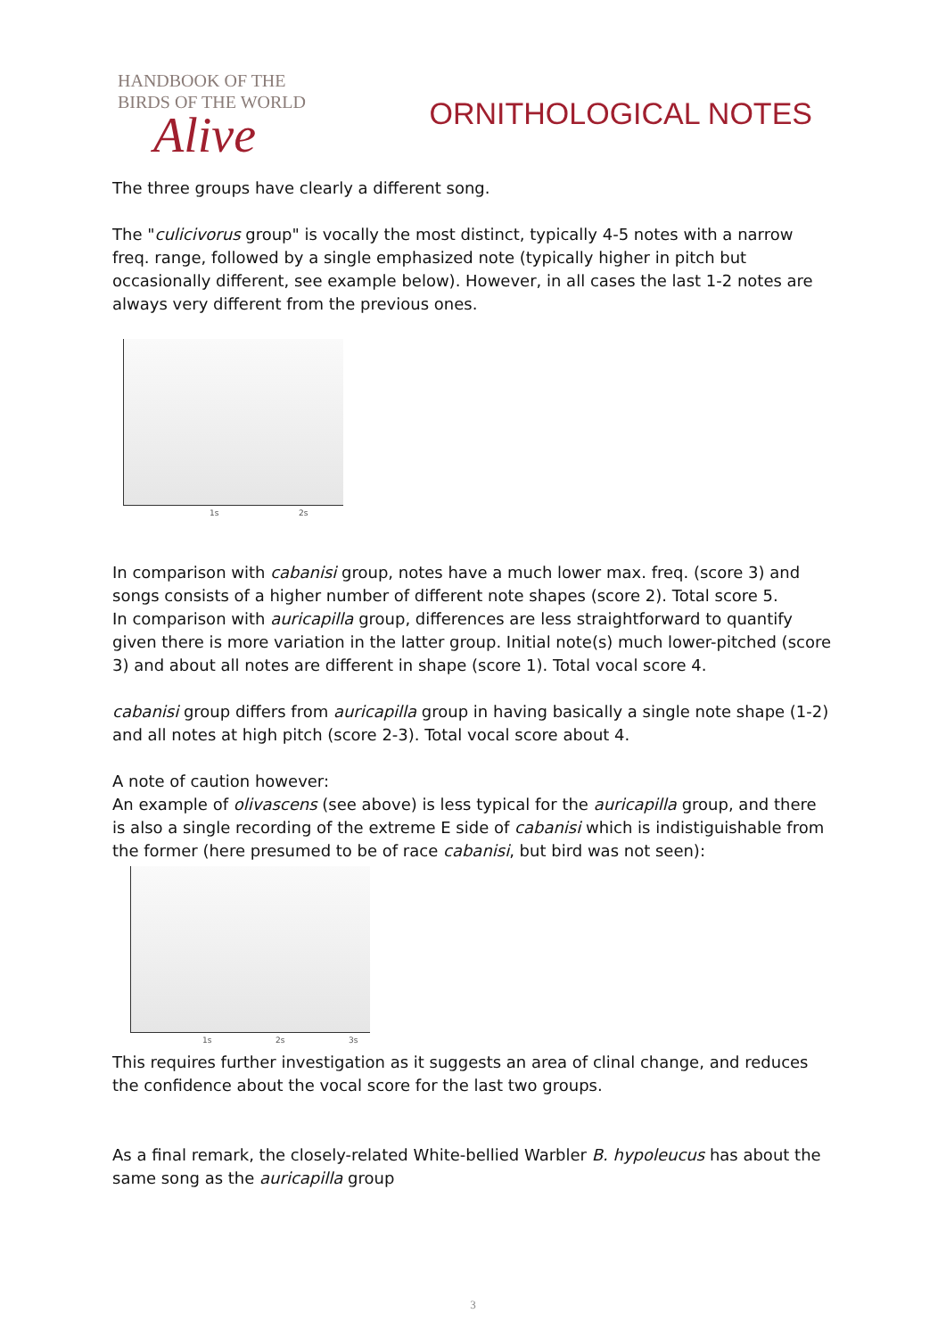HANDBOOK OF THE
BIRDS OF THE WORLD
Alive
ORNITHOLOGICAL NOTES
The three groups have clearly a different song.
The "culicivorus group" is vocally the most distinct, typically 4-5 notes with a narrow freq. range, followed by a single emphasized note (typically higher in pitch but occasionally different, see example below). However, in all cases the last 1-2 notes are always very different from the previous ones.
1s 2s
In comparison with cabanisi group, notes have a much lower max. freq. (score 3) and songs consists of a higher number of different note shapes (score 2). Total score 5.
In comparison with auricapilla group, differences are less straightforward to quantify given there is more variation in the latter group. Initial note(s) much lower-pitched (score 3) and about all notes are different in shape (score 1). Total vocal score 4.
cabanisi group differs from auricapilla group in having basically a single note shape (1-2) and all notes at high pitch (score 2-3). Total vocal score about 4.
A note of caution however:
An example of olivascens (see above) is less typical for the auricapilla group, and there is also a single recording of the extreme E side of cabanisi which is indistiguishable from the former (here presumed to be of race cabanisi, but bird was not seen):
1s 2s 3s
This requires further investigation as it suggests an area of clinal change, and reduces the confidence about the vocal score for the last two groups.
As a final remark, the closely-related White-bellied Warbler B. hypoleucus has about the same song as the auricapilla group
3